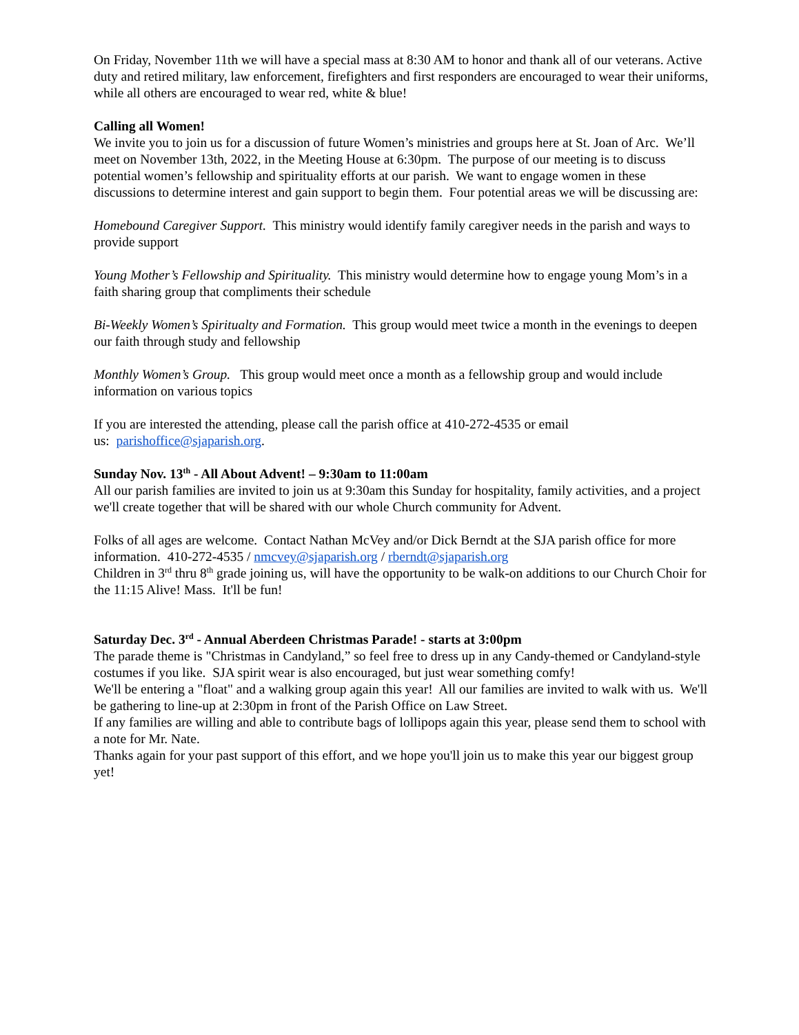On Friday, November 11th we will have a special mass at 8:30 AM to honor and thank all of our veterans. Active duty and retired military, law enforcement, firefighters and first responders are encouraged to wear their uniforms, while all others are encouraged to wear red, white & blue!
Calling all Women!
We invite you to join us for a discussion of future Women’s ministries and groups here at St. Joan of Arc. We’ll meet on November 13th, 2022, in the Meeting House at 6:30pm. The purpose of our meeting is to discuss potential women’s fellowship and spirituality efforts at our parish. We want to engage women in these discussions to determine interest and gain support to begin them. Four potential areas we will be discussing are:
Homebound Caregiver Support. This ministry would identify family caregiver needs in the parish and ways to provide support
Young Mother’s Fellowship and Spirituality. This ministry would determine how to engage young Mom’s in a faith sharing group that compliments their schedule
Bi-Weekly Women’s Spiritualty and Formation. This group would meet twice a month in the evenings to deepen our faith through study and fellowship
Monthly Women’s Group. This group would meet once a month as a fellowship group and would include information on various topics
If you are interested the attending, please call the parish office at 410-272-4535 or email
us: parishoffice@sjaparish.org.
Sunday Nov. 13<sup>th</sup> - All About Advent! – 9:30am to 11:00am
All our parish families are invited to join us at 9:30am this Sunday for hospitality, family activities, and a project we'll create together that will be shared with our whole Church community for Advent.
Folks of all ages are welcome. Contact Nathan McVey and/or Dick Berndt at the SJA parish office for more information. 410-272-4535 / nmcvey@sjaparish.org / rberndt@sjaparish.org
Children in 3<sup>rd</sup> thru 8<sup>th</sup> grade joining us, will have the opportunity to be walk-on additions to our Church Choir for the 11:15 Alive! Mass. It'll be fun!
Saturday Dec. 3<sup>rd</sup> - Annual Aberdeen Christmas Parade! - starts at 3:00pm
The parade theme is "Christmas in Candyland,” so feel free to dress up in any Candy-themed or Candyland-style costumes if you like. SJA spirit wear is also encouraged, but just wear something comfy!
We'll be entering a "float" and a walking group again this year! All our families are invited to walk with us. We'll be gathering to line-up at 2:30pm in front of the Parish Office on Law Street.
If any families are willing and able to contribute bags of lollipops again this year, please send them to school with a note for Mr. Nate.
Thanks again for your past support of this effort, and we hope you'll join us to make this year our biggest group yet!